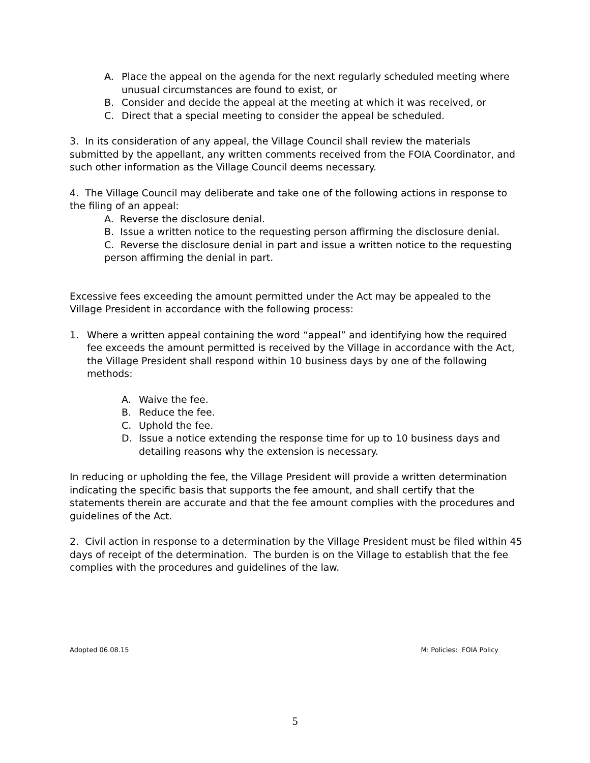A. Place the appeal on the agenda for the next regularly scheduled meeting where unusual circumstances are found to exist, or
B. Consider and decide the appeal at the meeting at which it was received, or
C. Direct that a special meeting to consider the appeal be scheduled.
3. In its consideration of any appeal, the Village Council shall review the materials submitted by the appellant, any written comments received from the FOIA Coordinator, and such other information as the Village Council deems necessary.
4. The Village Council may deliberate and take one of the following actions in response to the filing of an appeal:
A. Reverse the disclosure denial.
B. Issue a written notice to the requesting person affirming the disclosure denial.
C. Reverse the disclosure denial in part and issue a written notice to the requesting person affirming the denial in part.
Excessive fees exceeding the amount permitted under the Act may be appealed to the Village President in accordance with the following process:
1. Where a written appeal containing the word “appeal” and identifying how the required fee exceeds the amount permitted is received by the Village in accordance with the Act, the Village President shall respond within 10 business days by one of the following methods:
A. Waive the fee.
B. Reduce the fee.
C. Uphold the fee.
D. Issue a notice extending the response time for up to 10 business days and detailing reasons why the extension is necessary.
In reducing or upholding the fee, the Village President will provide a written determination indicating the specific basis that supports the fee amount, and shall certify that the statements therein are accurate and that the fee amount complies with the procedures and guidelines of the Act.
2. Civil action in response to a determination by the Village President must be filed within 45 days of receipt of the determination. The burden is on the Village to establish that the fee complies with the procedures and guidelines of the law.
Adopted 06.08.15 M: Policies: FOIA Policy
5